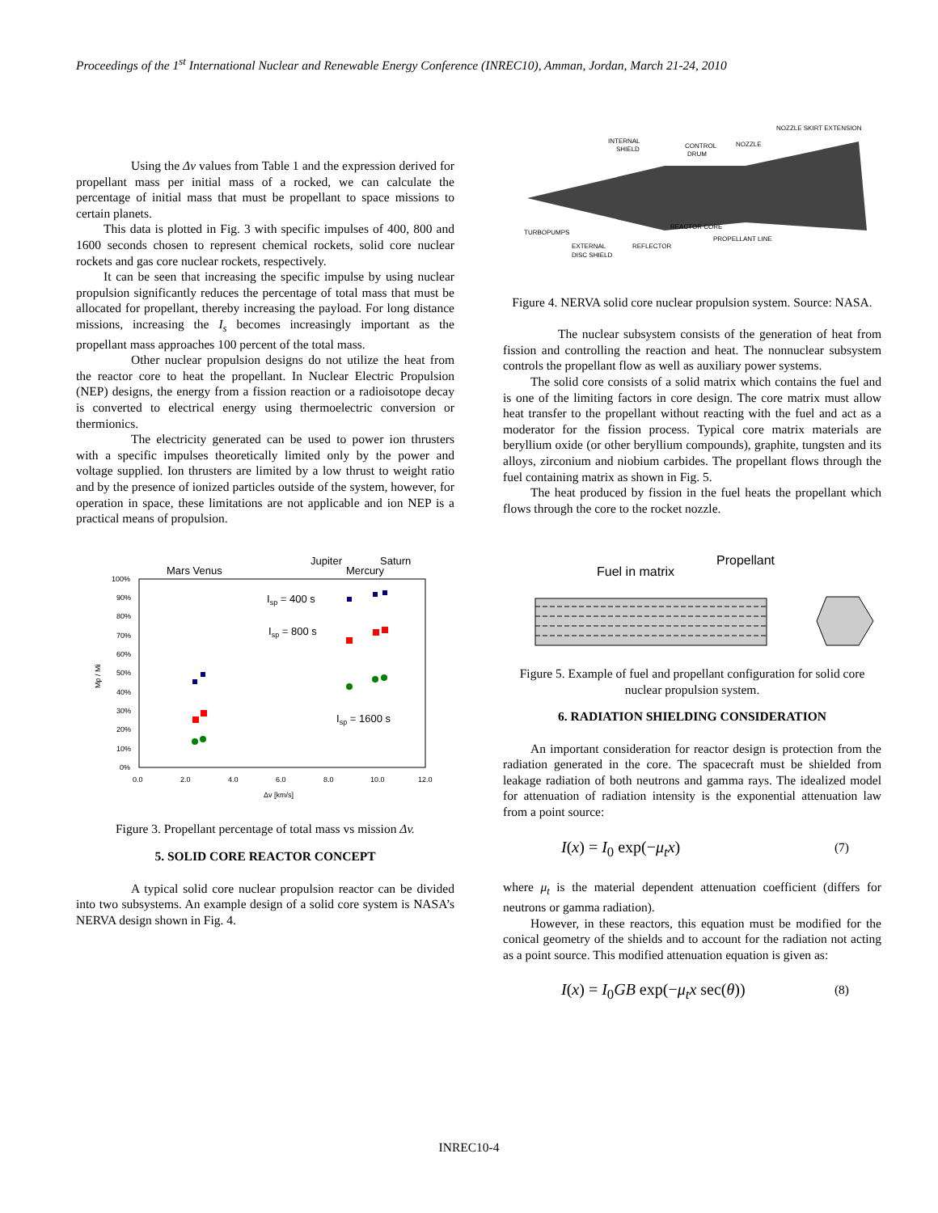Proceedings of the 1<sup>st</sup> International Nuclear and Renewable Energy Conference (INREC10), Amman, Jordan, March 21-24, 2010
Using the Δv values from Table 1 and the expression derived for propellant mass per initial mass of a rocked, we can calculate the percentage of initial mass that must be propellant to space missions to certain planets.
This data is plotted in Fig. 3 with specific impulses of 400, 800 and 1600 seconds chosen to represent chemical rockets, solid core nuclear rockets and gas core nuclear rockets, respectively.
It can be seen that increasing the specific impulse by using nuclear propulsion significantly reduces the percentage of total mass that must be allocated for propellant, thereby increasing the payload. For long distance missions, increasing the I<sub>s</sub> becomes increasingly important as the propellant mass approaches 100 percent of the total mass.
Other nuclear propulsion designs do not utilize the heat from the reactor core to heat the propellant. In Nuclear Electric Propulsion (NEP) designs, the energy from a fission reaction or a radioisotope decay is converted to electrical energy using thermoelectric conversion or thermionics.
The electricity generated can be used to power ion thrusters with a specific impulses theoretically limited only by the power and voltage supplied. Ion thrusters are limited by a low thrust to weight ratio and by the presence of ionized particles outside of the system, however, for operation in space, these limitations are not applicable and ion NEP is a practical means of propulsion.
Mars Venus
Jupiter
Saturn
Mercury
100%
90%
80%
70%
60%
50%
40%
30%
20%
10%
0%
0.0
2.0
4.0
6.0
8.0
10.0
12.0
Δv [km/s]
Mp / Mi
Isp = 400 s
Isp = 800 s
Isp = 1600 s
Figure 3. Propellant percentage of total mass vs mission Δv.
5. SOLID CORE REACTOR CONCEPT
A typical solid core nuclear propulsion reactor can be divided into two subsystems. An example design of a solid core system is NASA’s NERVA design shown in Fig. 4.
INTERNAL
SHIELD
CONTROL
DRUM
NOZZLE
NOZZLE SKIRT EXTENSION
TURBOPUMPS
REACTOR CORE
PROPELLANT LINE
EXTERNAL
DISC SHIELD
REFLECTOR
Figure 4. NERVA solid core nuclear propulsion system. Source: NASA.
The nuclear subsystem consists of the generation of heat from fission and controlling the reaction and heat. The nonnuclear subsystem controls the propellant flow as well as auxiliary power systems.
The solid core consists of a solid matrix which contains the fuel and is one of the limiting factors in core design. The core matrix must allow heat transfer to the propellant without reacting with the fuel and act as a moderator for the fission process. Typical core matrix materials are beryllium oxide (or other beryllium compounds), graphite, tungsten and its alloys, zirconium and niobium carbides. The propellant flows through the fuel containing matrix as shown in Fig. 5.
The heat produced by fission in the fuel heats the propellant which flows through the core to the rocket nozzle.
Fuel in matrix
Propellant
Figure 5. Example of fuel and propellant configuration for solid core nuclear propulsion system.
6. RADIATION SHIELDING CONSIDERATION
An important consideration for reactor design is protection from the radiation generated in the core. The spacecraft must be shielded from leakage radiation of both neutrons and gamma rays. The idealized model for attenuation of radiation intensity is the exponential attenuation law from a point source:
I(x) = I<sub>0</sub> exp(−μ<sub>t</sub>x) (7)
where μ<sub>t</sub> is the material dependent attenuation coefficient (differs for neutrons or gamma radiation).
However, in these reactors, this equation must be modified for the conical geometry of the shields and to account for the radiation not acting as a point source. This modified attenuation equation is given as:
I(x) = I<sub>0</sub>GB exp(−μ<sub>t</sub>x sec(θ)) (8)
INREC10-4